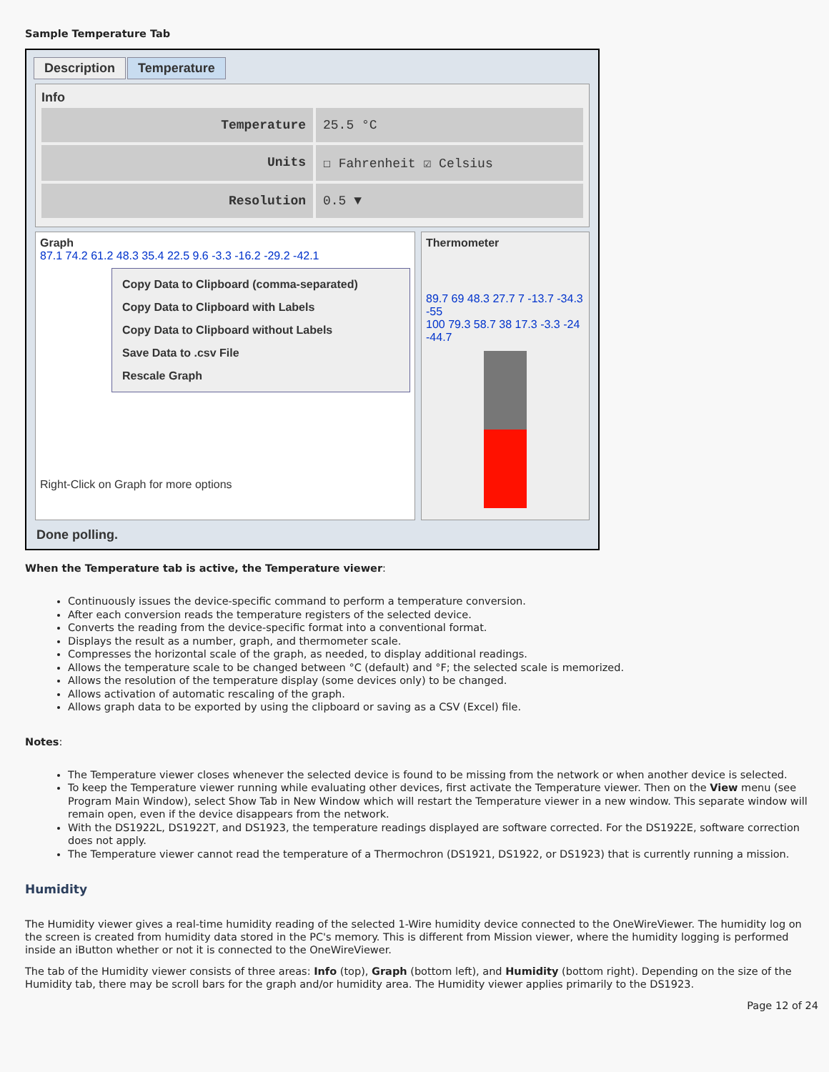Sample Temperature Tab
Description Temperature
Info
Temperature 25.5 °C
Units ☐ Fahrenheit ☑ Celsius
Resolution 0.5 ▼
Graph
87.1 74.2 61.2 48.3 35.4 22.5 9.6 -3.3 -16.2 -29.2 -42.1
Copy Data to Clipboard (comma-separated)
Copy Data to Clipboard with Labels
Copy Data to Clipboard without Labels
Save Data to .csv File
Rescale Graph
Right-Click on Graph for more options
Thermometer
89.7 69 48.3 27.7 7 -13.7 -34.3 -55
100 79.3 58.7 38 17.3 -3.3 -24 -44.7
Done polling.
When the Temperature tab is active, the Temperature viewer:
Continuously issues the device-specific command to perform a temperature conversion.
After each conversion reads the temperature registers of the selected device.
Converts the reading from the device-specific format into a conventional format.
Displays the result as a number, graph, and thermometer scale.
Compresses the horizontal scale of the graph, as needed, to display additional readings.
Allows the temperature scale to be changed between °C (default) and °F; the selected scale is memorized.
Allows the resolution of the temperature display (some devices only) to be changed.
Allows activation of automatic rescaling of the graph.
Allows graph data to be exported by using the clipboard or saving as a CSV (Excel) file.
Notes:
The Temperature viewer closes whenever the selected device is found to be missing from the network or when another device is selected.
To keep the Temperature viewer running while evaluating other devices, first activate the Temperature viewer. Then on the View menu (see Program Main Window), select Show Tab in New Window which will restart the Temperature viewer in a new window. This separate window will remain open, even if the device disappears from the network.
With the DS1922L, DS1922T, and DS1923, the temperature readings displayed are software corrected. For the DS1922E, software correction does not apply.
The Temperature viewer cannot read the temperature of a Thermochron (DS1921, DS1922, or DS1923) that is currently running a mission.
Humidity
The Humidity viewer gives a real-time humidity reading of the selected 1-Wire humidity device connected to the OneWireViewer. The humidity log on the screen is created from humidity data stored in the PC's memory. This is different from Mission viewer, where the humidity logging is performed inside an iButton whether or not it is connected to the OneWireViewer.
The tab of the Humidity viewer consists of three areas: Info (top), Graph (bottom left), and Humidity (bottom right). Depending on the size of the Humidity tab, there may be scroll bars for the graph and/or humidity area. The Humidity viewer applies primarily to the DS1923.
Page 12 of 24